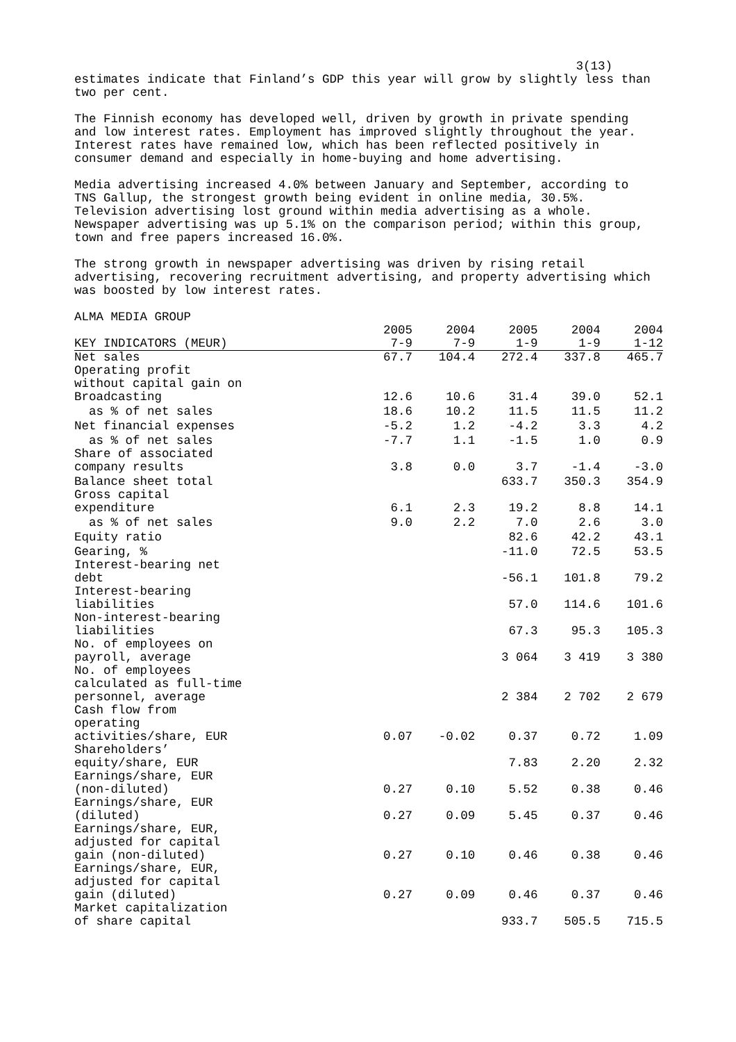3(13)
estimates indicate that Finland’s GDP this year will grow by slightly less than two per cent.
The Finnish economy has developed well, driven by growth in private spending and low interest rates. Employment has improved slightly throughout the year. Interest rates have remained low, which has been reflected positively in consumer demand and especially in home-buying and home advertising.
Media advertising increased 4.0% between January and September, according to TNS Gallup, the strongest growth being evident in online media, 30.5%. Television advertising lost ground within media advertising as a whole. Newspaper advertising was up 5.1% on the comparison period; within this group, town and free papers increased 16.0%.
The strong growth in newspaper advertising was driven by rising retail advertising, recovering recruitment advertising, and property advertising which was boosted by low interest rates.
ALMA MEDIA GROUP
| | 2005 | 2004 | 2005 | 2004 | 2004 |
| --- | --- | --- | --- | --- | --- |
| KEY INDICATORS (MEUR) | 7-9 | 7-9 | 1-9 | 1-9 | 1-12 |
| Net sales | 67.7 | 104.4 | 272.4 | 337.8 | 465.7 |
| Operating profit without capital gain on Broadcasting | 12.6 | 10.6 | 31.4 | 39.0 | 52.1 |
| as % of net sales | 18.6 | 10.2 | 11.5 | 11.5 | 11.2 |
| Net financial expenses | -5.2 | 1.2 | -4.2 | 3.3 | 4.2 |
| as % of net sales | -7.7 | 1.1 | -1.5 | 1.0 | 0.9 |
| Share of associated company results | 3.8 | 0.0 | 3.7 | -1.4 | -3.0 |
| Balance sheet total | | | 633.7 | 350.3 | 354.9 |
| Gross capital expenditure | 6.1 | 2.3 | 19.2 | 8.8 | 14.1 |
| as % of net sales | 9.0 | 2.2 | 7.0 | 2.6 | 3.0 |
| Equity ratio | | | 82.6 | 42.2 | 43.1 |
| Gearing, % | | | -11.0 | 72.5 | 53.5 |
| Interest-bearing net debt | | | -56.1 | 101.8 | 79.2 |
| Interest-bearing liabilities | | | 57.0 | 114.6 | 101.6 |
| Non-interest-bearing liabilities | | | 67.3 | 95.3 | 105.3 |
| No. of employees on payroll, average | | | 3 064 | 3 419 | 3 380 |
| No. of employees calculated as full-time personnel, average | | | 2 384 | 2 702 | 2 679 |
| Cash flow from operating activities/share, EUR | 0.07 | -0.02 | 0.37 | 0.72 | 1.09 |
| Shareholders’ equity/share, EUR | | | 7.83 | 2.20 | 2.32 |
| Earnings/share, EUR (non-diluted) | 0.27 | 0.10 | 5.52 | 0.38 | 0.46 |
| Earnings/share, EUR (diluted) | 0.27 | 0.09 | 5.45 | 0.37 | 0.46 |
| Earnings/share, EUR, adjusted for capital gain (non-diluted) | 0.27 | 0.10 | 0.46 | 0.38 | 0.46 |
| Earnings/share, EUR, adjusted for capital gain (diluted) | 0.27 | 0.09 | 0.46 | 0.37 | 0.46 |
| Market capitalization of share capital | | | 933.7 | 505.5 | 715.5 |